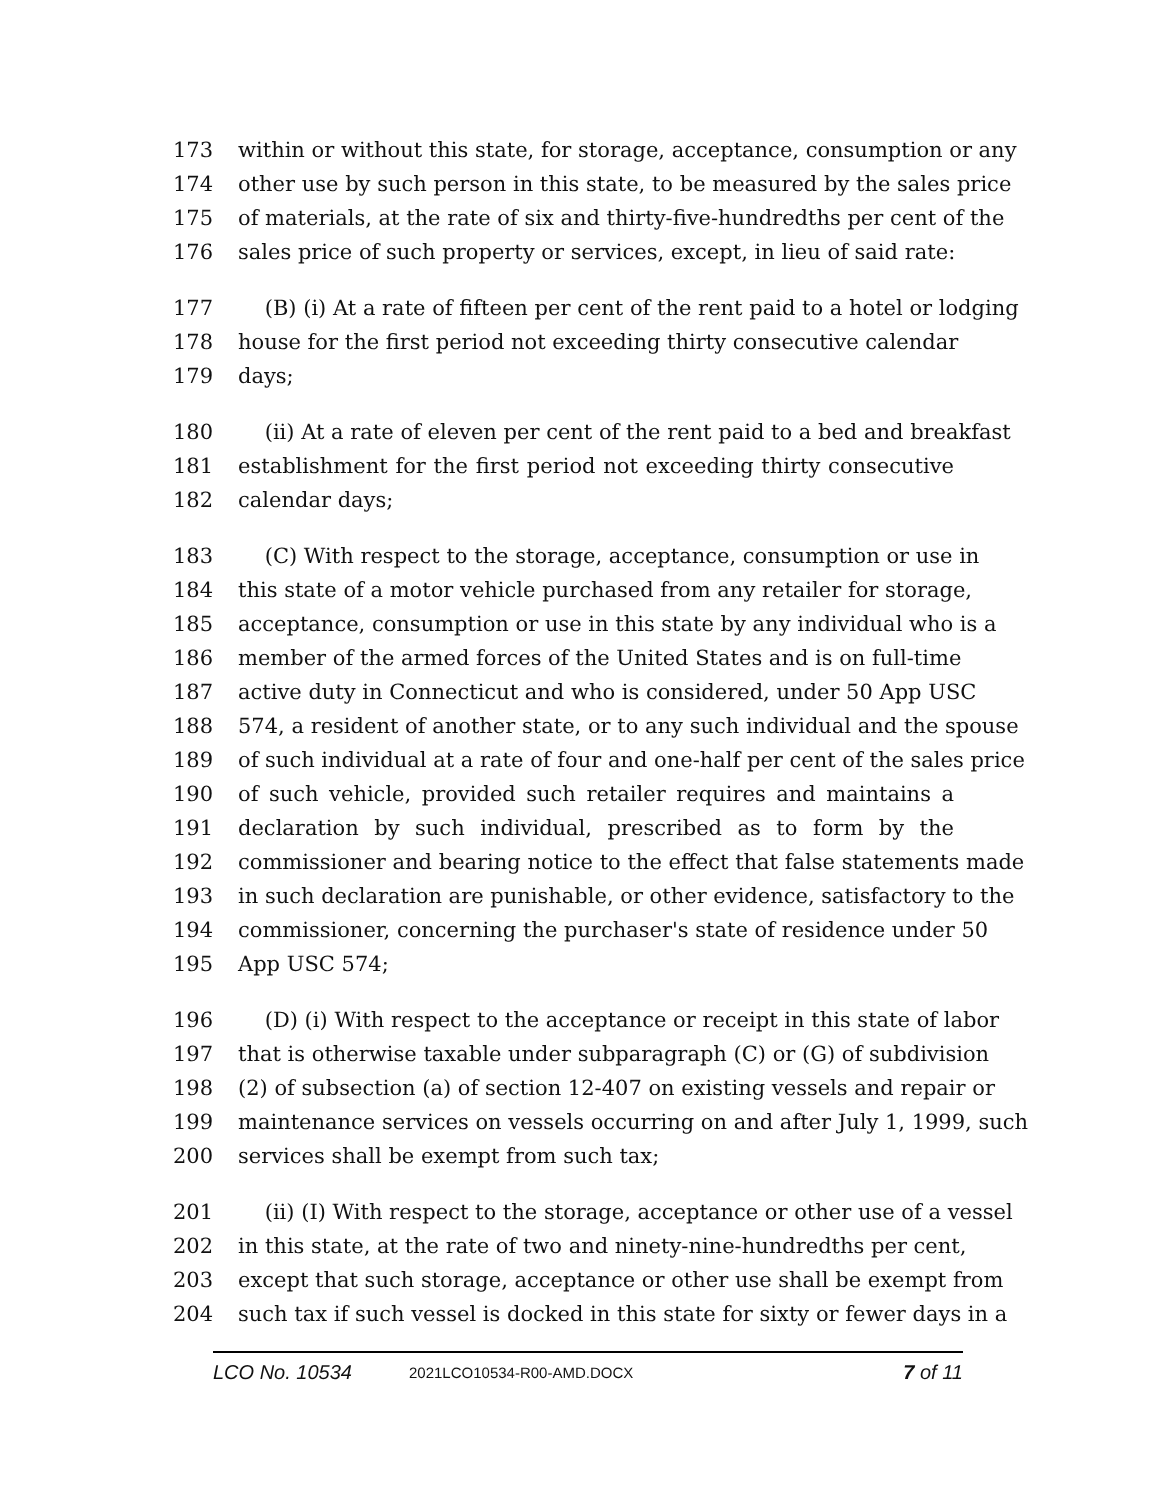173 within or without this state, for storage, acceptance, consumption or any
174 other use by such person in this state, to be measured by the sales price
175 of materials, at the rate of six and thirty-five-hundredths per cent of the
176 sales price of such property or services, except, in lieu of said rate:
177 (B) (i) At a rate of fifteen per cent of the rent paid to a hotel or lodging
178 house for the first period not exceeding thirty consecutive calendar
179 days;
180 (ii) At a rate of eleven per cent of the rent paid to a bed and breakfast
181 establishment for the first period not exceeding thirty consecutive
182 calendar days;
183 (C) With respect to the storage, acceptance, consumption or use in
184 this state of a motor vehicle purchased from any retailer for storage,
185 acceptance, consumption or use in this state by any individual who is a
186 member of the armed forces of the United States and is on full-time
187 active duty in Connecticut and who is considered, under 50 App USC
188 574, a resident of another state, or to any such individual and the spouse
189 of such individual at a rate of four and one-half per cent of the sales price
190 of such vehicle, provided such retailer requires and maintains a
191 declaration by such individual, prescribed as to form by the
192 commissioner and bearing notice to the effect that false statements made
193 in such declaration are punishable, or other evidence, satisfactory to the
194 commissioner, concerning the purchaser's state of residence under 50
195 App USC 574;
196 (D) (i) With respect to the acceptance or receipt in this state of labor
197 that is otherwise taxable under subparagraph (C) or (G) of subdivision
198 (2) of subsection (a) of section 12-407 on existing vessels and repair or
199 maintenance services on vessels occurring on and after July 1, 1999, such
200 services shall be exempt from such tax;
201 (ii) (I) With respect to the storage, acceptance or other use of a vessel
202 in this state, at the rate of two and ninety-nine-hundredths per cent,
203 except that such storage, acceptance or other use shall be exempt from
204 such tax if such vessel is docked in this state for sixty or fewer days in a
LCO No. 10534 2021LCO10534-R00-AMD.DOCX 7 of 11